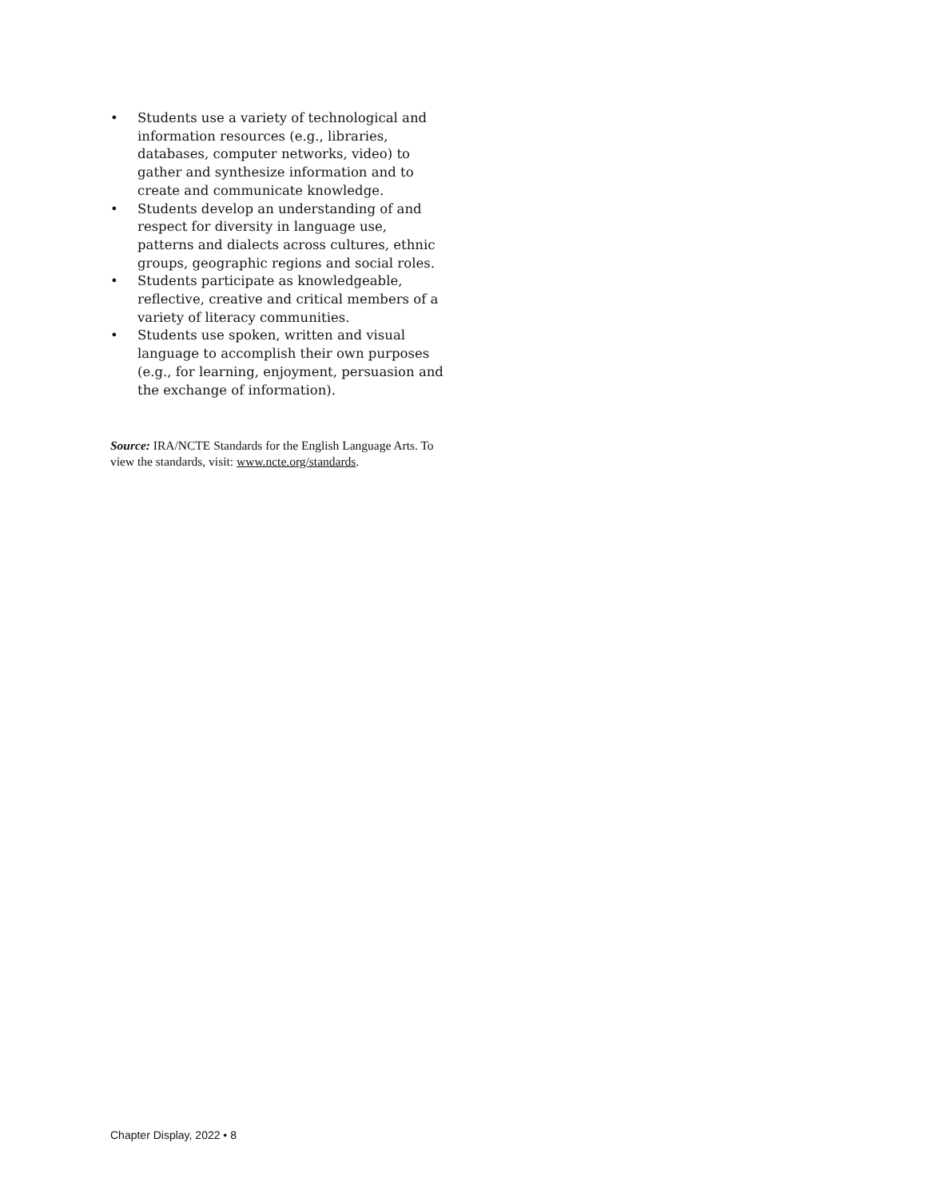• Students use a variety of technological and information resources (e.g., libraries, databases, computer networks, video) to gather and synthesize information and to create and communicate knowledge.
• Students develop an understanding of and respect for diversity in language use, patterns and dialects across cultures, ethnic groups, geographic regions and social roles.
• Students participate as knowledgeable, reflective, creative and critical members of a variety of literacy communities.
• Students use spoken, written and visual language to accomplish their own purposes (e.g., for learning, enjoyment, persuasion and the exchange of information).
Source: IRA/NCTE Standards for the English Language Arts. To view the standards, visit: www.ncte.org/standards.
Chapter Display, 2022 • 8